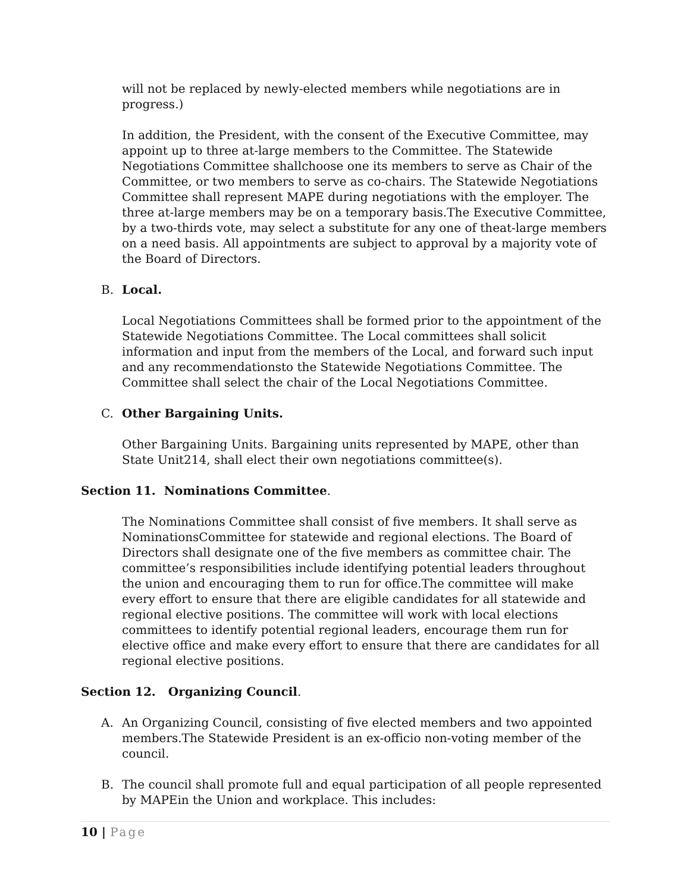will not be replaced by newly-elected members while negotiations are in progress.)
In addition, the President, with the consent of the Executive Committee, may appoint up to three at-large members to the Committee. The Statewide Negotiations Committee shallchoose one its members to serve as Chair of the Committee, or two members to serve as co-chairs. The Statewide Negotiations Committee shall represent MAPE during negotiations with the employer. The three at-large members may be on a temporary basis.The Executive Committee, by a two-thirds vote, may select a substitute for any one of theat-large members on a need basis. All appointments are subject to approval by a majority vote of the Board of Directors.
B. Local.
Local Negotiations Committees shall be formed prior to the appointment of the Statewide Negotiations Committee. The Local committees shall solicit information and input from the members of the Local, and forward such input and any recommendationsto the Statewide Negotiations Committee. The Committee shall select the chair of the Local Negotiations Committee.
C. Other Bargaining Units.
Other Bargaining Units. Bargaining units represented by MAPE, other than State Unit214, shall elect their own negotiations committee(s).
Section 11. Nominations Committee.
The Nominations Committee shall consist of five members. It shall serve as NominationsCommittee for statewide and regional elections. The Board of Directors shall designate one of the five members as committee chair. The committee’s responsibilities include identifying potential leaders throughout the union and encouraging them to run for office.The committee will make every effort to ensure that there are eligible candidates for all statewide and regional elective positions. The committee will work with local elections committees to identify potential regional leaders, encourage them run for elective office and make every effort to ensure that there are candidates for all regional elective positions.
Section 12. Organizing Council.
A. An Organizing Council, consisting of five elected members and two appointed members.The Statewide President is an ex-officio non-voting member of the council.
B. The council shall promote full and equal participation of all people represented by MAPEin the Union and workplace. This includes:
10 | Page